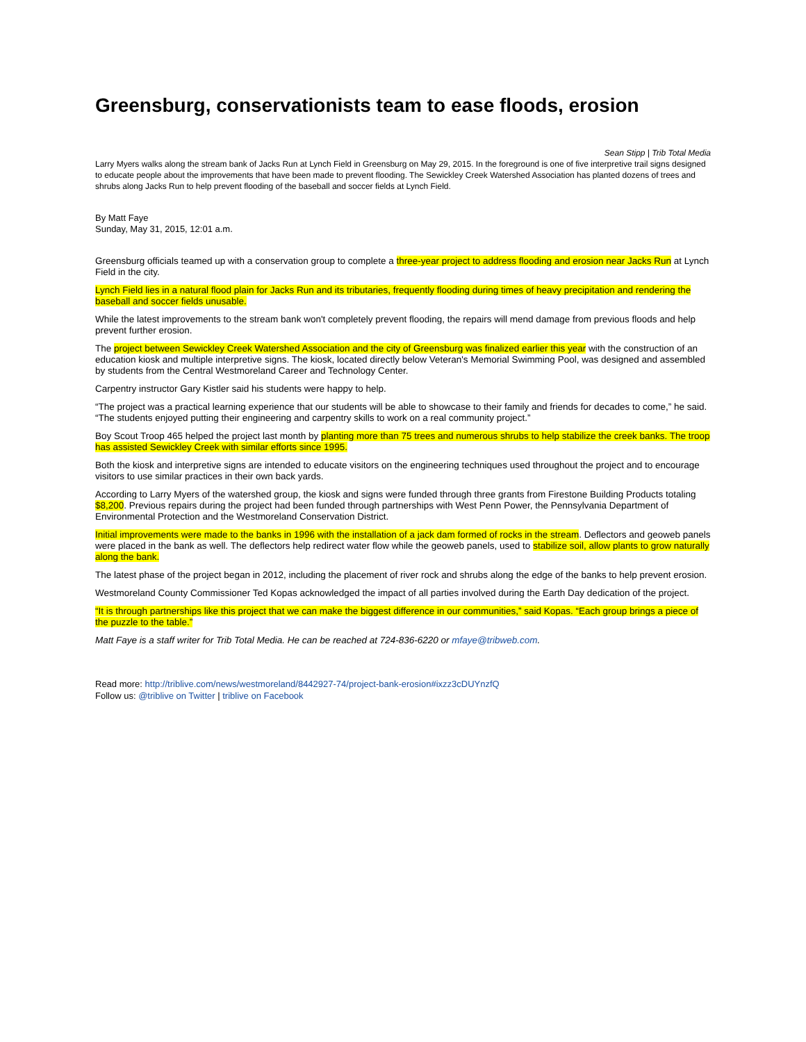Greensburg, conservationists team to ease floods, erosion
Sean Stipp | Trib Total Media
Larry Myers walks along the stream bank of Jacks Run at Lynch Field in Greensburg on May 29, 2015. In the foreground is one of five interpretive trail signs designed to educate people about the improvements that have been made to prevent flooding. The Sewickley Creek Watershed Association has planted dozens of trees and shrubs along Jacks Run to help prevent flooding of the baseball and soccer fields at Lynch Field.
By Matt Faye
Sunday, May 31, 2015, 12:01 a.m.
Greensburg officials teamed up with a conservation group to complete a three-year project to address flooding and erosion near Jacks Run at Lynch Field in the city.
Lynch Field lies in a natural flood plain for Jacks Run and its tributaries, frequently flooding during times of heavy precipitation and rendering the baseball and soccer fields unusable.
While the latest improvements to the stream bank won't completely prevent flooding, the repairs will mend damage from previous floods and help prevent further erosion.
The project between Sewickley Creek Watershed Association and the city of Greensburg was finalized earlier this year with the construction of an education kiosk and multiple interpretive signs. The kiosk, located directly below Veteran's Memorial Swimming Pool, was designed and assembled by students from the Central Westmoreland Career and Technology Center.
Carpentry instructor Gary Kistler said his students were happy to help.
“The project was a practical learning experience that our students will be able to showcase to their family and friends for decades to come,” he said. “The students enjoyed putting their engineering and carpentry skills to work on a real community project.”
Boy Scout Troop 465 helped the project last month by planting more than 75 trees and numerous shrubs to help stabilize the creek banks. The troop has assisted Sewickley Creek with similar efforts since 1995.
Both the kiosk and interpretive signs are intended to educate visitors on the engineering techniques used throughout the project and to encourage visitors to use similar practices in their own back yards.
According to Larry Myers of the watershed group, the kiosk and signs were funded through three grants from Firestone Building Products totaling $8,200. Previous repairs during the project had been funded through partnerships with West Penn Power, the Pennsylvania Department of Environmental Protection and the Westmoreland Conservation District.
Initial improvements were made to the banks in 1996 with the installation of a jack dam formed of rocks in the stream. Deflectors and geoweb panels were placed in the bank as well. The deflectors help redirect water flow while the geoweb panels, used to stabilize soil, allow plants to grow naturally along the bank.
The latest phase of the project began in 2012, including the placement of river rock and shrubs along the edge of the banks to help prevent erosion.
Westmoreland County Commissioner Ted Kopas acknowledged the impact of all parties involved during the Earth Day dedication of the project.
“It is through partnerships like this project that we can make the biggest difference in our communities,” said Kopas. “Each group brings a piece of the puzzle to the table.”
Matt Faye is a staff writer for Trib Total Media. He can be reached at 724-836-6220 or mfaye@tribweb.com.
Read more: http://triblive.com/news/westmoreland/8442927-74/project-bank-erosion#ixzz3cDUYnzfQ
Follow us: @triblive on Twitter | triblive on Facebook